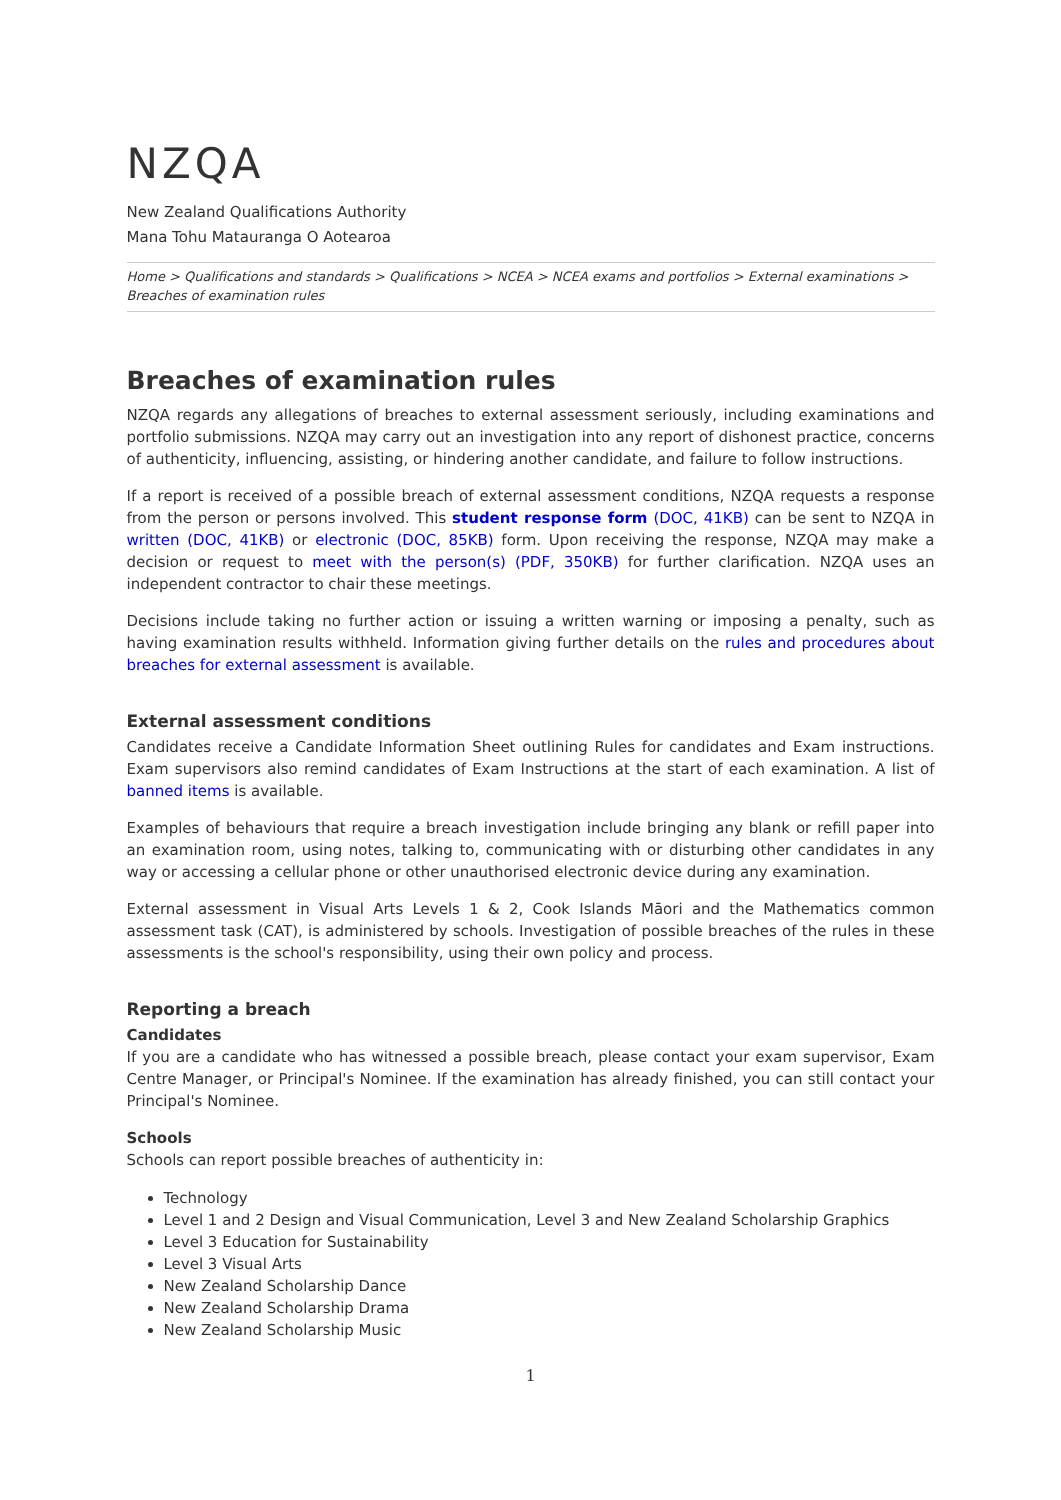NZQA
New Zealand Qualifications Authority
Mana Tohu Matauranga O Aotearoa
Home > Qualifications and standards > Qualifications > NCEA > NCEA exams and portfolios > External examinations > Breaches of examination rules
Breaches of examination rules
NZQA regards any allegations of breaches to external assessment seriously, including examinations and portfolio submissions. NZQA may carry out an investigation into any report of dishonest practice, concerns of authenticity, influencing, assisting, or hindering another candidate, and failure to follow instructions.
If a report is received of a possible breach of external assessment conditions, NZQA requests a response from the person or persons involved. This student response form (DOC, 41KB) can be sent to NZQA in written (DOC, 41KB) or electronic (DOC, 85KB) form. Upon receiving the response, NZQA may make a decision or request to meet with the person(s) (PDF, 350KB) for further clarification. NZQA uses an independent contractor to chair these meetings.
Decisions include taking no further action or issuing a written warning or imposing a penalty, such as having examination results withheld. Information giving further details on the rules and procedures about breaches for external assessment is available.
External assessment conditions
Candidates receive a Candidate Information Sheet outlining Rules for candidates and Exam instructions. Exam supervisors also remind candidates of Exam Instructions at the start of each examination. A list of banned items is available.
Examples of behaviours that require a breach investigation include bringing any blank or refill paper into an examination room, using notes, talking to, communicating with or disturbing other candidates in any way or accessing a cellular phone or other unauthorised electronic device during any examination.
External assessment in Visual Arts Levels 1 & 2, Cook Islands Māori and the Mathematics common assessment task (CAT), is administered by schools. Investigation of possible breaches of the rules in these assessments is the school's responsibility, using their own policy and process.
Reporting a breach
Candidates
If you are a candidate who has witnessed a possible breach, please contact your exam supervisor, Exam Centre Manager, or Principal's Nominee. If the examination has already finished, you can still contact your Principal's Nominee.
Schools
Schools can report possible breaches of authenticity in:
Technology
Level 1 and 2 Design and Visual Communication, Level 3 and New Zealand Scholarship Graphics
Level 3 Education for Sustainability
Level 3 Visual Arts
New Zealand Scholarship Dance
New Zealand Scholarship Drama
New Zealand Scholarship Music
1